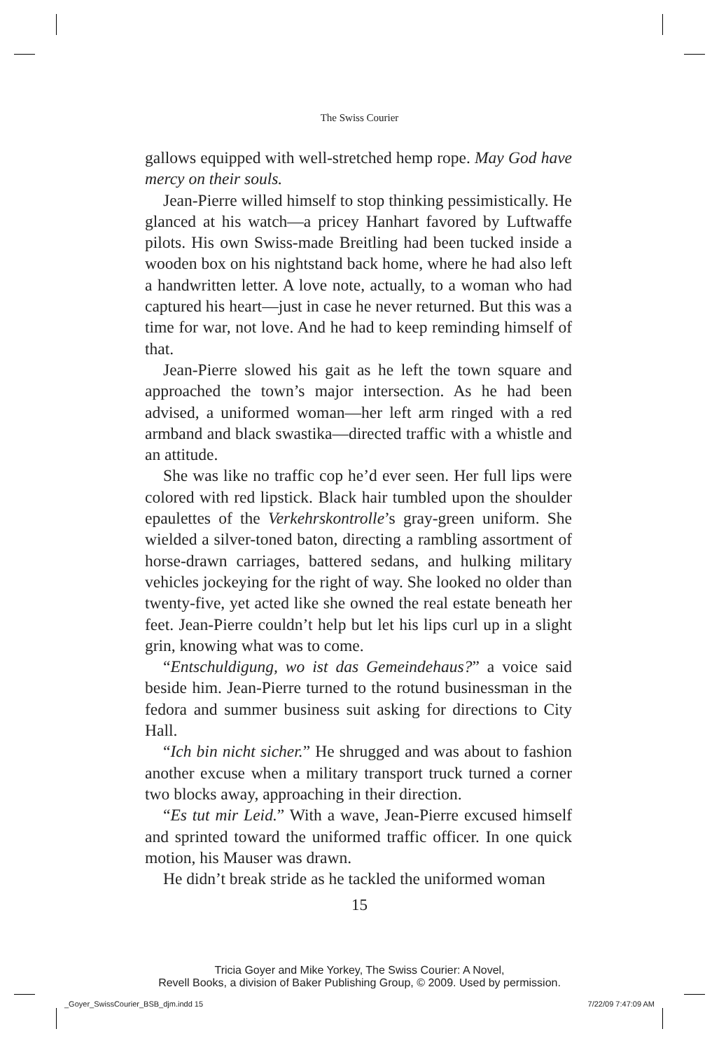The Swiss Courier
gallows equipped with well-stretched hemp rope. May God have mercy on their souls.
Jean-Pierre willed himself to stop thinking pessimistically. He glanced at his watch—a pricey Hanhart favored by Luftwaffe pilots. His own Swiss-made Breitling had been tucked inside a wooden box on his nightstand back home, where he had also left a handwritten letter. A love note, actually, to a woman who had captured his heart—just in case he never returned. But this was a time for war, not love. And he had to keep reminding himself of that.
Jean-Pierre slowed his gait as he left the town square and approached the town’s major intersection. As he had been advised, a uniformed woman—her left arm ringed with a red armband and black swastika—directed traffic with a whistle and an attitude.
She was like no traffic cop he’d ever seen. Her full lips were colored with red lipstick. Black hair tumbled upon the shoulder epaulettes of the Verkehrskontrolle’s gray-green uniform. She wielded a silver-toned baton, directing a rambling assortment of horse-drawn carriages, battered sedans, and hulking military vehicles jockeying for the right of way. She looked no older than twenty-five, yet acted like she owned the real estate beneath her feet. Jean-Pierre couldn’t help but let his lips curl up in a slight grin, knowing what was to come.
“Entschuldigung, wo ist das Gemeindehaus?” a voice said beside him. Jean-Pierre turned to the rotund businessman in the fedora and summer business suit asking for directions to City Hall.
“Ich bin nicht sicher.” He shrugged and was about to fashion another excuse when a military transport truck turned a corner two blocks away, approaching in their direction.
“Es tut mir Leid.” With a wave, Jean-Pierre excused himself and sprinted toward the uniformed traffic officer. In one quick motion, his Mauser was drawn.
He didn’t break stride as he tackled the uniformed woman
15
Tricia Goyer and Mike Yorkey, The Swiss Courier: A Novel,
Revell Books, a division of Baker Publishing Group, © 2009. Used by permission.
_Goyer_SwissCourier_BSB_djm.indd 15 7/22/09 7:47:09 AM